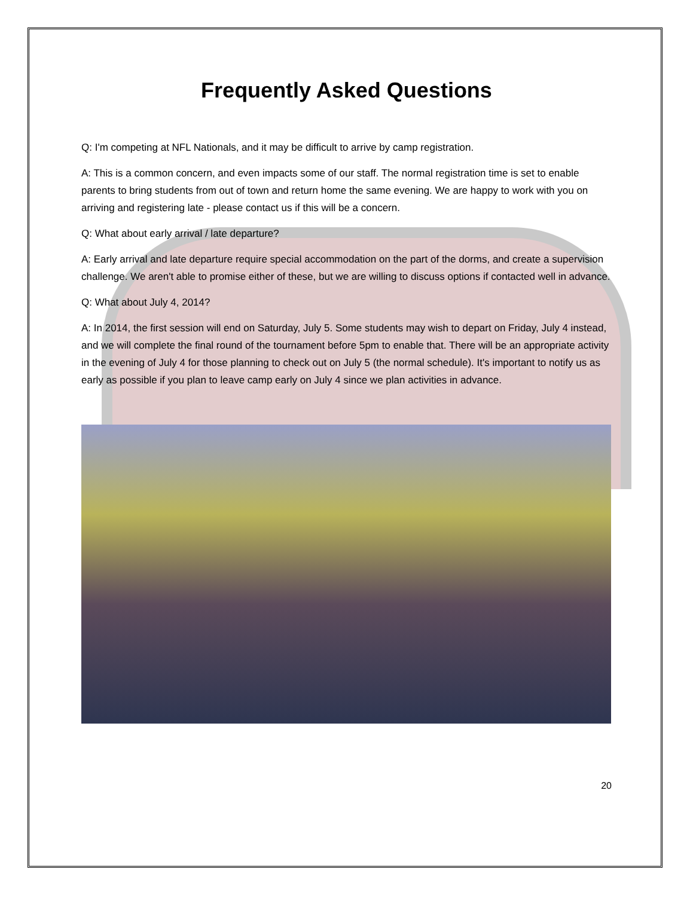Frequently Asked Questions
Q: I'm competing at NFL Nationals, and it may be difficult to arrive by camp registration.
A: This is a common concern, and even impacts some of our staff. The normal registration time is set to enable parents to bring students from out of town and return home the same evening. We are happy to work with you on arriving and registering late - please contact us if this will be a concern.
Q: What about early arrival / late departure?
A: Early arrival and late departure require special accommodation on the part of the dorms, and create a supervision challenge. We aren't able to promise either of these, but we are willing to discuss options if contacted well in advance.
Q: What about July 4, 2014?
A: In 2014, the first session will end on Saturday, July 5. Some students may wish to depart on Friday, July 4 instead, and we will complete the final round of the tournament before 5pm to enable that. There will be an appropriate activity in the evening of July 4 for those planning to check out on July 5 (the normal schedule). It's important to notify us as early as possible if you plan to leave camp early on July 4 since we plan activities in advance.
20